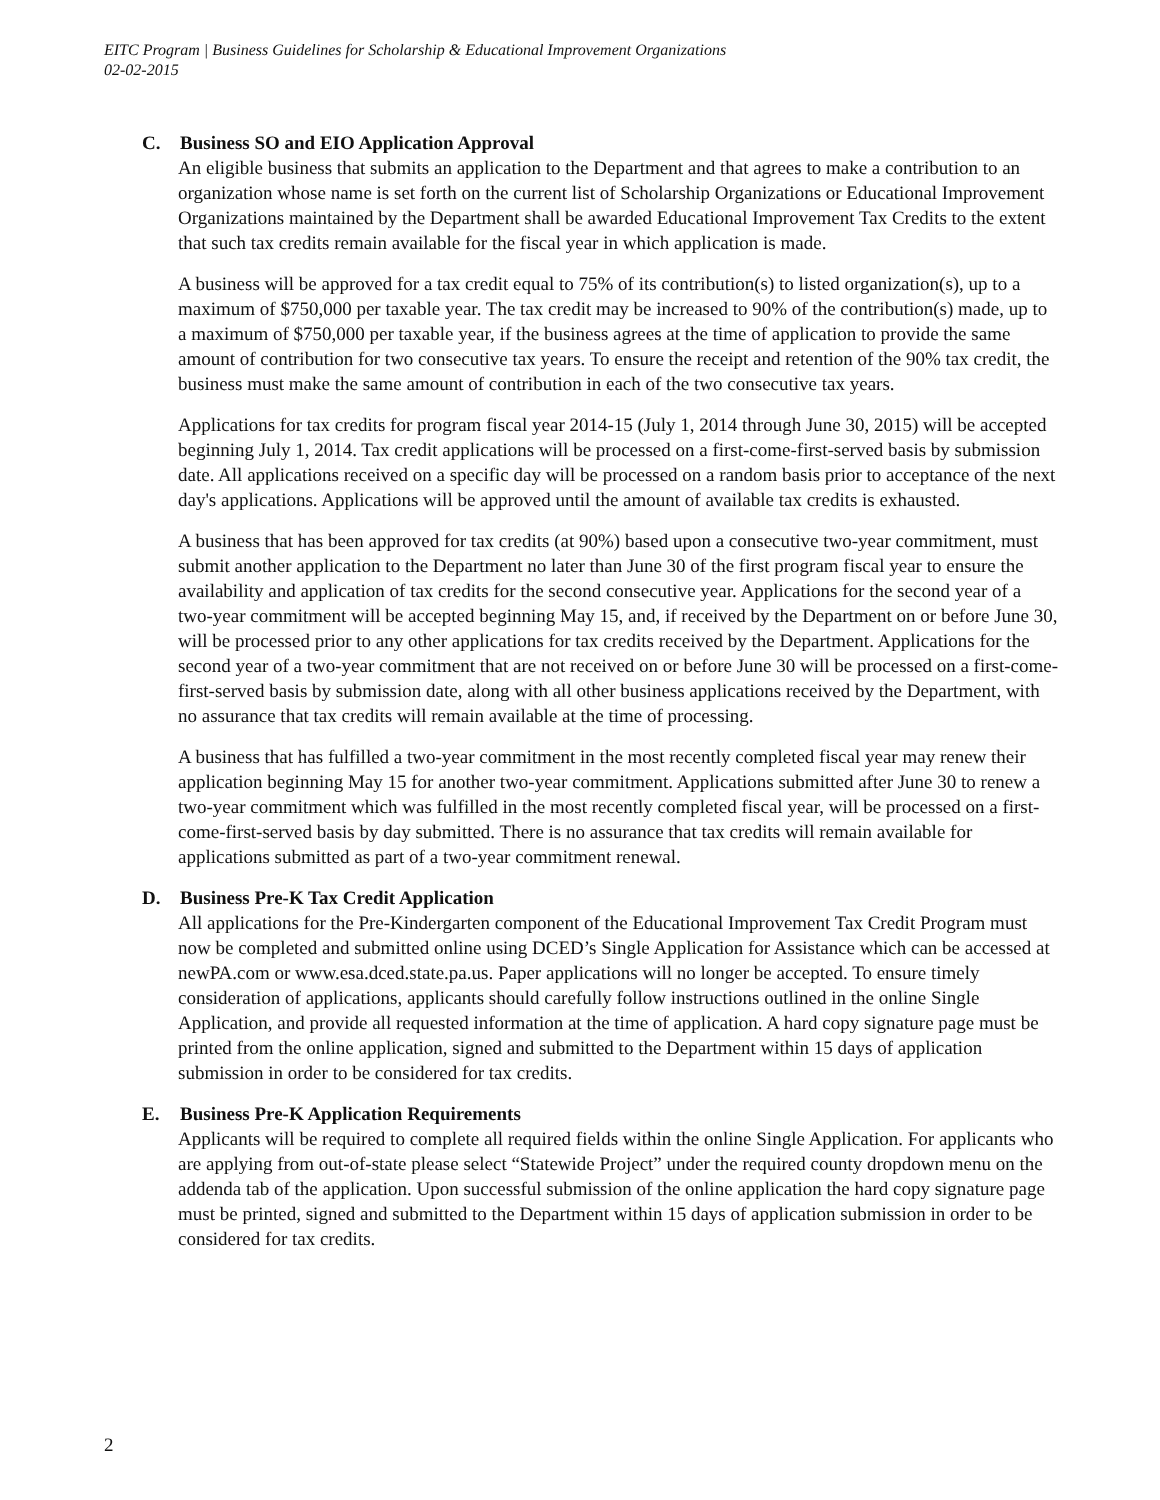EITC Program | Business Guidelines for Scholarship & Educational Improvement Organizations
02-02-2015
C. Business SO and EIO Application Approval
An eligible business that submits an application to the Department and that agrees to make a contribution to an organization whose name is set forth on the current list of Scholarship Organizations or Educational Improvement Organizations maintained by the Department shall be awarded Educational Improvement Tax Credits to the extent that such tax credits remain available for the fiscal year in which application is made.
A business will be approved for a tax credit equal to 75% of its contribution(s) to listed organization(s), up to a maximum of $750,000 per taxable year. The tax credit may be increased to 90% of the contribution(s) made, up to a maximum of $750,000 per taxable year, if the business agrees at the time of application to provide the same amount of contribution for two consecutive tax years. To ensure the receipt and retention of the 90% tax credit, the business must make the same amount of contribution in each of the two consecutive tax years.
Applications for tax credits for program fiscal year 2014-15 (July 1, 2014 through June 30, 2015) will be accepted beginning July 1, 2014. Tax credit applications will be processed on a first-come-first-served basis by submission date. All applications received on a specific day will be processed on a random basis prior to acceptance of the next day's applications. Applications will be approved until the amount of available tax credits is exhausted.
A business that has been approved for tax credits (at 90%) based upon a consecutive two-year commitment, must submit another application to the Department no later than June 30 of the first program fiscal year to ensure the availability and application of tax credits for the second consecutive year. Applications for the second year of a two-year commitment will be accepted beginning May 15, and, if received by the Department on or before June 30, will be processed prior to any other applications for tax credits received by the Department. Applications for the second year of a two-year commitment that are not received on or before June 30 will be processed on a first-come-first-served basis by submission date, along with all other business applications received by the Department, with no assurance that tax credits will remain available at the time of processing.
A business that has fulfilled a two-year commitment in the most recently completed fiscal year may renew their application beginning May 15 for another two-year commitment. Applications submitted after June 30 to renew a two-year commitment which was fulfilled in the most recently completed fiscal year, will be processed on a first-come-first-served basis by day submitted. There is no assurance that tax credits will remain available for applications submitted as part of a two-year commitment renewal.
D. Business Pre-K Tax Credit Application
All applications for the Pre-Kindergarten component of the Educational Improvement Tax Credit Program must now be completed and submitted online using DCED’s Single Application for Assistance which can be accessed at newPA.com or www.esa.dced.state.pa.us. Paper applications will no longer be accepted. To ensure timely consideration of applications, applicants should carefully follow instructions outlined in the online Single Application, and provide all requested information at the time of application. A hard copy signature page must be printed from the online application, signed and submitted to the Department within 15 days of application submission in order to be considered for tax credits.
E. Business Pre-K Application Requirements
Applicants will be required to complete all required fields within the online Single Application. For applicants who are applying from out-of-state please select “Statewide Project” under the required county dropdown menu on the addenda tab of the application. Upon successful submission of the online application the hard copy signature page must be printed, signed and submitted to the Department within 15 days of application submission in order to be considered for tax credits.
2